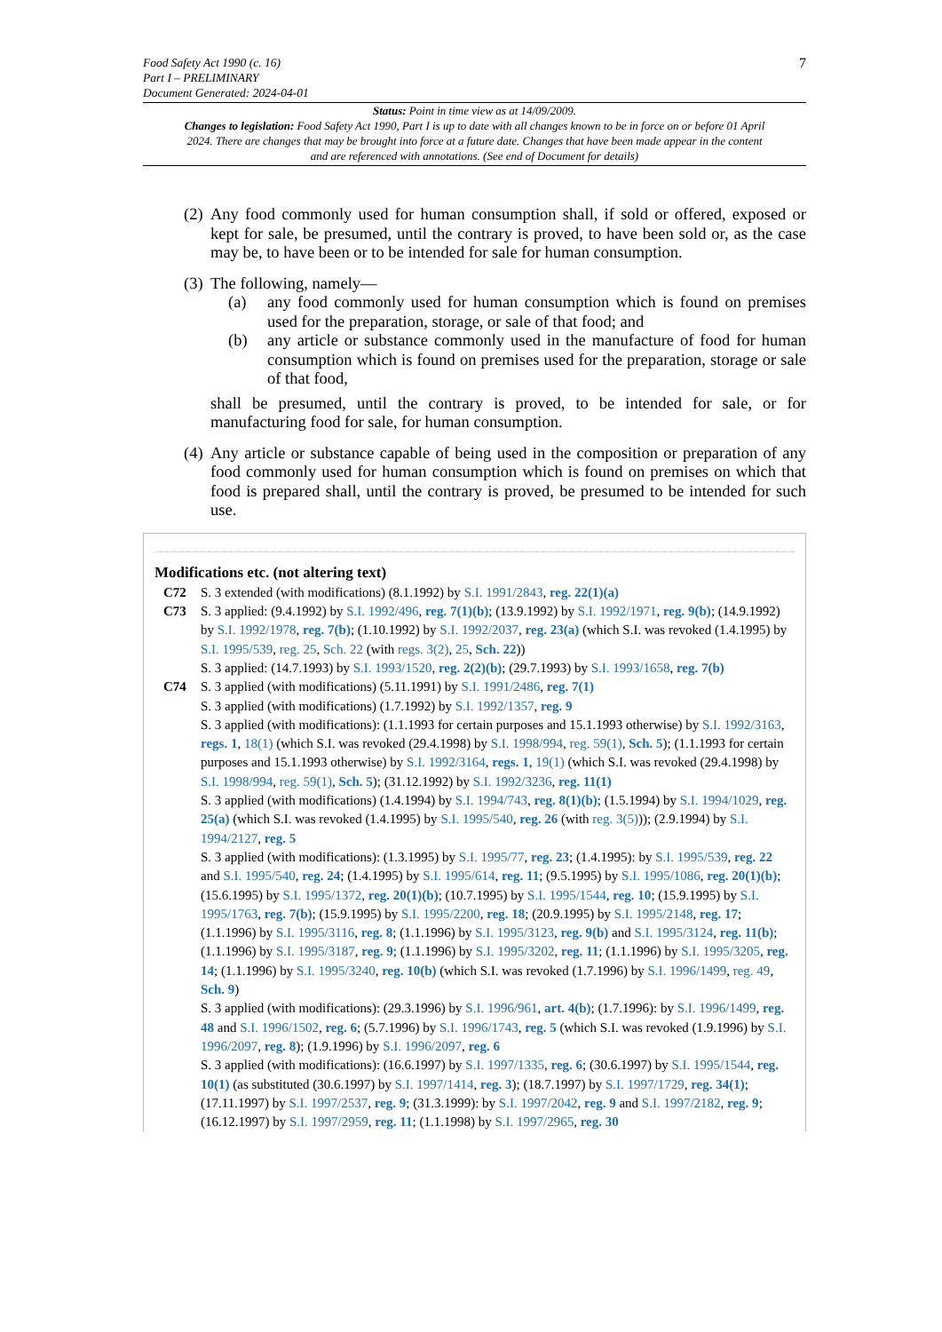Food Safety Act 1990 (c. 16)
Part I – PRELIMINARY
Document Generated: 2024-04-01
7
Status: Point in time view as at 14/09/2009.
Changes to legislation: Food Safety Act 1990, Part I is up to date with all changes known to be in force on or before 01 April 2024. There are changes that may be brought into force at a future date. Changes that have been made appear in the content and are referenced with annotations. (See end of Document for details)
(2)
Any food commonly used for human consumption shall, if sold or offered, exposed or kept for sale, be presumed, until the contrary is proved, to have been sold or, as the case may be, to have been or to be intended for sale for human consumption.
(3)
The following, namely—
(a) any food commonly used for human consumption which is found on premises used for the preparation, storage, or sale of that food; and
(b) any article or substance commonly used in the manufacture of food for human consumption which is found on premises used for the preparation, storage or sale of that food,
shall be presumed, until the contrary is proved, to be intended for sale, or for manufacturing food for sale, for human consumption.
(4)
Any article or substance capable of being used in the composition or preparation of any food commonly used for human consumption which is found on premises on which that food is prepared shall, until the contrary is proved, be presumed to be intended for such use.
Modifications etc. (not altering text)
C72 S. 3 extended (with modifications) (8.1.1992) by S.I. 1991/2843, reg. 22(1)(a)
C73 S. 3 applied: (9.4.1992) by S.I. 1992/496, reg. 7(1)(b); (13.9.1992) by S.I. 1992/1971, reg. 9(b); (14.9.1992) by S.I. 1992/1978, reg. 7(b); (1.10.1992) by S.I. 1992/2037, reg. 23(a) (which S.I. was revoked (1.4.1995) by S.I. 1995/539, reg. 25, Sch. 22 (with regs. 3(2), 25, Sch. 22))
S. 3 applied: (14.7.1993) by S.I. 1993/1520, reg. 2(2)(b); (29.7.1993) by S.I. 1993/1658, reg. 7(b)
C74 S. 3 applied (with modifications) (5.11.1991) by S.I. 1991/2486, reg. 7(1)
S. 3 applied (with modifications) (1.7.1992) by S.I. 1992/1357, reg. 9
S. 3 applied (with modifications): (1.1.1993 for certain purposes and 15.1.1993 otherwise) by S.I. 1992/3163, regs. 1, 18(1) (which S.I. was revoked (29.4.1998) by S.I. 1998/994, reg. 59(1), Sch. 5); (1.1.1993 for certain purposes and 15.1.1993 otherwise) by S.I. 1992/3164, regs. 1, 19(1) (which S.I. was revoked (29.4.1998) by S.I. 1998/994, reg. 59(1), Sch. 5); (31.12.1992) by S.I. 1992/3236, reg. 11(1)
S. 3 applied (with modifications) (1.4.1994) by S.I. 1994/743, reg. 8(1)(b); (1.5.1994) by S.I. 1994/1029, reg. 25(a) (which S.I. was revoked (1.4.1995) by S.I. 1995/540, reg. 26 (with reg. 3(5))); (2.9.1994) by S.I. 1994/2127, reg. 5
S. 3 applied (with modifications): (1.3.1995) by S.I. 1995/77, reg. 23; (1.4.1995): by S.I. 1995/539, reg. 22 and S.I. 1995/540, reg. 24; (1.4.1995) by S.I. 1995/614, reg. 11; (9.5.1995) by S.I. 1995/1086, reg. 20(1)(b); (15.6.1995) by S.I. 1995/1372, reg. 20(1)(b); (10.7.1995) by S.I. 1995/1544, reg. 10; (15.9.1995) by S.I. 1995/1763, reg. 7(b); (15.9.1995) by S.I. 1995/2200, reg. 18; (20.9.1995) by S.I. 1995/2148, reg. 17; (1.1.1996) by S.I. 1995/3116, reg. 8; (1.1.1996) by S.I. 1995/3123, reg. 9(b) and S.I. 1995/3124, reg. 11(b); (1.1.1996) by S.I. 1995/3187, reg. 9; (1.1.1996) by S.I. 1995/3202, reg. 11; (1.1.1996) by S.I. 1995/3205, reg. 14; (1.1.1996) by S.I. 1995/3240, reg. 10(b) (which S.I. was revoked (1.7.1996) by S.I. 1996/1499, reg. 49, Sch. 9)
S. 3 applied (with modifications): (29.3.1996) by S.I. 1996/961, art. 4(b); (1.7.1996): by S.I. 1996/1499, reg. 48 and S.I. 1996/1502, reg. 6; (5.7.1996) by S.I. 1996/1743, reg. 5 (which S.I. was revoked (1.9.1996) by S.I. 1996/2097, reg. 8); (1.9.1996) by S.I. 1996/2097, reg. 6
S. 3 applied (with modifications): (16.6.1997) by S.I. 1997/1335, reg. 6; (30.6.1997) by S.I. 1995/1544, reg. 10(1) (as substituted (30.6.1997) by S.I. 1997/1414, reg. 3); (18.7.1997) by S.I. 1997/1729, reg. 34(1); (17.11.1997) by S.I. 1997/2537, reg. 9; (31.3.1999): by S.I. 1997/2042, reg. 9 and S.I. 1997/2182, reg. 9; (16.12.1997) by S.I. 1997/2959, reg. 11; (1.1.1998) by S.I. 1997/2965, reg. 30